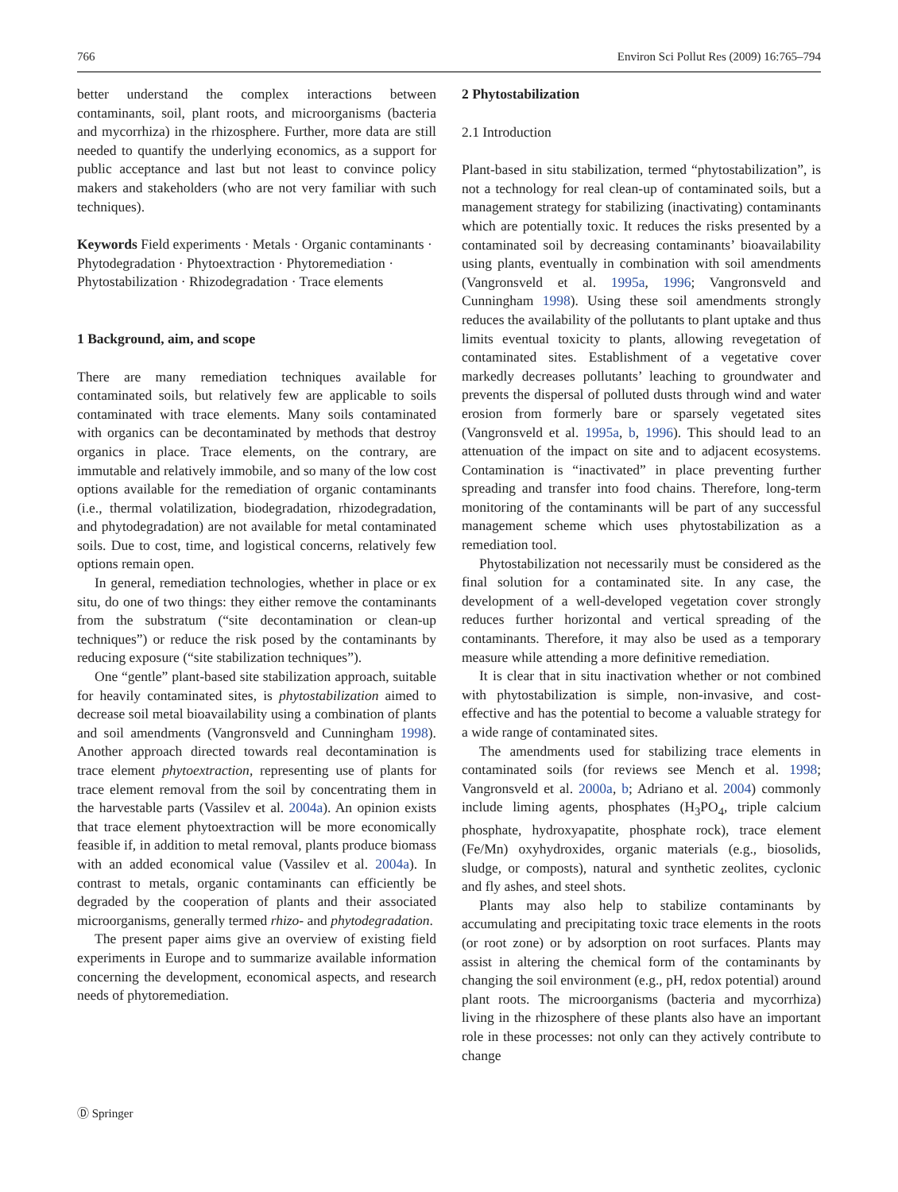766 Environ Sci Pollut Res (2009) 16:765–794
better understand the complex interactions between contaminants, soil, plant roots, and microorganisms (bacteria and mycorrhiza) in the rhizosphere. Further, more data are still needed to quantify the underlying economics, as a support for public acceptance and last but not least to convince policy makers and stakeholders (who are not very familiar with such techniques).
Keywords Field experiments · Metals · Organic contaminants · Phytodegradation · Phytoextraction · Phytoremediation · Phytostabilization · Rhizodegradation · Trace elements
1 Background, aim, and scope
There are many remediation techniques available for contaminated soils, but relatively few are applicable to soils contaminated with trace elements. Many soils contaminated with organics can be decontaminated by methods that destroy organics in place. Trace elements, on the contrary, are immutable and relatively immobile, and so many of the low cost options available for the remediation of organic contaminants (i.e., thermal volatilization, biodegradation, rhizodegradation, and phytodegradation) are not available for metal contaminated soils. Due to cost, time, and logistical concerns, relatively few options remain open.
In general, remediation technologies, whether in place or ex situ, do one of two things: they either remove the contaminants from the substratum (“site decontamination or clean-up techniques”) or reduce the risk posed by the contaminants by reducing exposure (“site stabilization techniques”).
One “gentle” plant-based site stabilization approach, suitable for heavily contaminated sites, is phytostabilization aimed to decrease soil metal bioavailability using a combination of plants and soil amendments (Vangronsveld and Cunningham 1998). Another approach directed towards real decontamination is trace element phytoextraction, representing use of plants for trace element removal from the soil by concentrating them in the harvestable parts (Vassilev et al. 2004a). An opinion exists that trace element phytoextraction will be more economically feasible if, in addition to metal removal, plants produce biomass with an added economical value (Vassilev et al. 2004a). In contrast to metals, organic contaminants can efficiently be degraded by the cooperation of plants and their associated microorganisms, generally termed rhizo- and phytodegradation.
The present paper aims give an overview of existing field experiments in Europe and to summarize available information concerning the development, economical aspects, and research needs of phytoremediation.
2 Phytostabilization
2.1 Introduction
Plant-based in situ stabilization, termed “phytostabilization”, is not a technology for real clean-up of contaminated soils, but a management strategy for stabilizing (inactivating) contaminants which are potentially toxic. It reduces the risks presented by a contaminated soil by decreasing contaminants’ bioavailability using plants, eventually in combination with soil amendments (Vangronsveld et al. 1995a, 1996; Vangronsveld and Cunningham 1998). Using these soil amendments strongly reduces the availability of the pollutants to plant uptake and thus limits eventual toxicity to plants, allowing revegetation of contaminated sites. Establishment of a vegetative cover markedly decreases pollutants’ leaching to groundwater and prevents the dispersal of polluted dusts through wind and water erosion from formerly bare or sparsely vegetated sites (Vangronsveld et al. 1995a, b, 1996). This should lead to an attenuation of the impact on site and to adjacent ecosystems. Contamination is “inactivated” in place preventing further spreading and transfer into food chains. Therefore, long-term monitoring of the contaminants will be part of any successful management scheme which uses phytostabilization as a remediation tool.
Phytostabilization not necessarily must be considered as the final solution for a contaminated site. In any case, the development of a well-developed vegetation cover strongly reduces further horizontal and vertical spreading of the contaminants. Therefore, it may also be used as a temporary measure while attending a more definitive remediation.
It is clear that in situ inactivation whether or not combined with phytostabilization is simple, non-invasive, and cost-effective and has the potential to become a valuable strategy for a wide range of contaminated sites.
The amendments used for stabilizing trace elements in contaminated soils (for reviews see Mench et al. 1998; Vangronsveld et al. 2000a, b; Adriano et al. 2004) commonly include liming agents, phosphates (H<sub>3</sub>PO<sub>4</sub>, triple calcium phosphate, hydroxyapatite, phosphate rock), trace element (Fe/Mn) oxyhydroxides, organic materials (e.g., biosolids, sludge, or composts), natural and synthetic zeolites, cyclonic and fly ashes, and steel shots.
Plants may also help to stabilize contaminants by accumulating and precipitating toxic trace elements in the roots (or root zone) or by adsorption on root surfaces. Plants may assist in altering the chemical form of the contaminants by changing the soil environment (e.g., pH, redox potential) around plant roots. The microorganisms (bacteria and mycorrhiza) living in the rhizosphere of these plants also have an important role in these processes: not only can they actively contribute to change
Ⓓ Springer